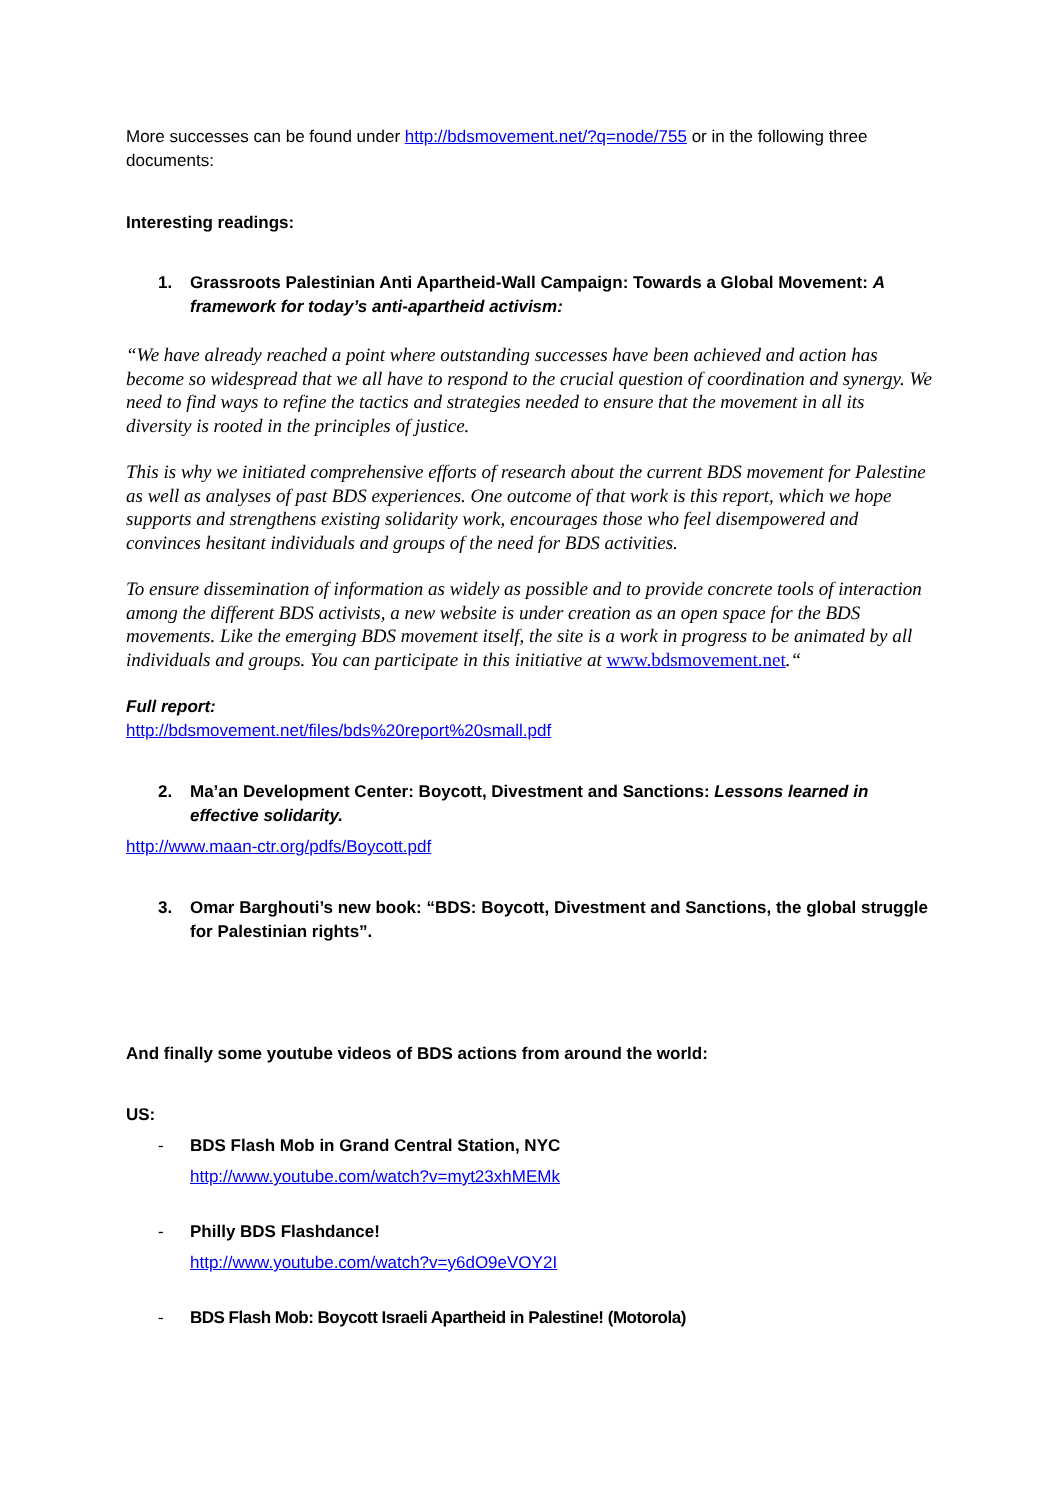More successes can be found under http://bdsmovement.net/?q=node/755 or in the following three documents:
Interesting readings:
1. Grassroots Palestinian Anti Apartheid-Wall Campaign: Towards a Global Movement: A framework for today’s anti-apartheid activism:
“We have already reached a point where outstanding successes have been achieved and action has become so widespread that we all have to respond to the crucial question of coordination and synergy. We need to find ways to refine the tactics and strategies needed to ensure that the movement in all its diversity is rooted in the principles of justice.
This is why we initiated comprehensive efforts of research about the current BDS movement for Palestine as well as analyses of past BDS experiences. One outcome of that work is this report, which we hope supports and strengthens existing solidarity work, encourages those who feel disempowered and convinces hesitant individuals and groups of the need for BDS activities.
To ensure dissemination of information as widely as possible and to provide concrete tools of interaction among the different BDS activists, a new website is under creation as an open space for the BDS movements. Like the emerging BDS movement itself, the site is a work in progress to be animated by all individuals and groups. You can participate in this initiative at www.bdsmovement.net.“
Full report:
http://bdsmovement.net/files/bds%20report%20small.pdf
2. Ma’an Development Center: Boycott, Divestment and Sanctions: Lessons learned in effective solidarity.
http://www.maan-ctr.org/pdfs/Boycott.pdf
3. Omar Barghouti’s new book: “BDS: Boycott, Divestment and Sanctions, the global struggle for Palestinian rights”.
And finally some youtube videos of BDS actions from around the world:
US:
- BDS Flash Mob in Grand Central Station, NYC
http://www.youtube.com/watch?v=myt23xhMEMk
- Philly BDS Flashdance!
http://www.youtube.com/watch?v=y6dO9eVOY2I
- BDS Flash Mob: Boycott Israeli Apartheid in Palestine! (Motorola)